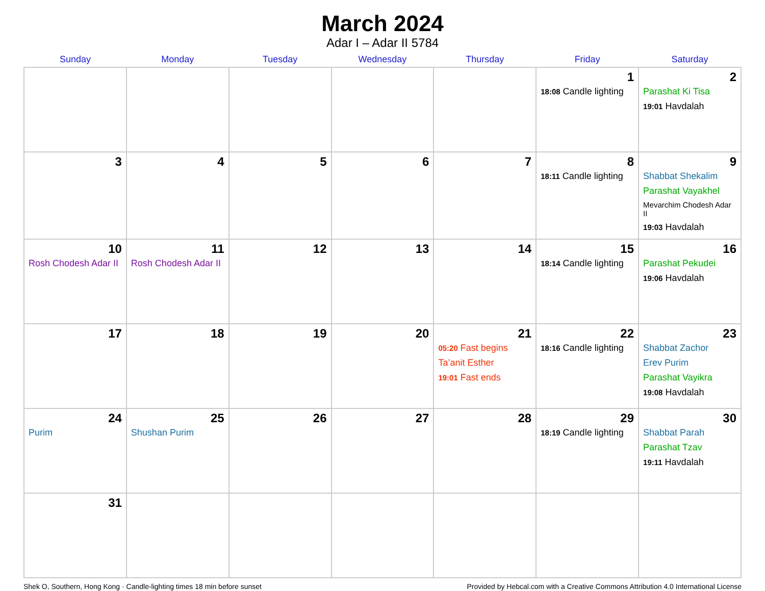March 2024
Adar I – Adar II 5784
| Sunday | Monday | Tuesday | Wednesday | Thursday | Friday | Saturday |
| --- | --- | --- | --- | --- | --- | --- |
| | | | | | 1 18:08 Candle lighting | 2 Parashat Ki Tisa 19:01 Havdalah |
| 3 | 4 | 5 | 6 | 7 | 8 18:11 Candle lighting | 9 Shabbat Shekalim Parashat Vayakhel Mevarchim Chodesh Adar II 19:03 Havdalah |
| 10 Rosh Chodesh Adar II | 11 Rosh Chodesh Adar II | 12 | 13 | 14 | 15 18:14 Candle lighting | 16 Parashat Pekudei 19:06 Havdalah |
| 17 | 18 | 19 | 20 | 21 05:20 Fast begins Ta’anit Esther 19:01 Fast ends | 22 18:16 Candle lighting | 23 Shabbat Zachor Erev Purim Parashat Vayikra 19:08 Havdalah |
| 24 Purim | 25 Shushan Purim | 26 | 27 | 28 | 29 18:19 Candle lighting | 30 Shabbat Parah Parashat Tzav 19:11 Havdalah |
| 31 | | | | | | |
Shek O, Southern, Hong Kong · Candle-lighting times 18 min before sunset Provided by Hebcal.com with a Creative Commons Attribution 4.0 International License